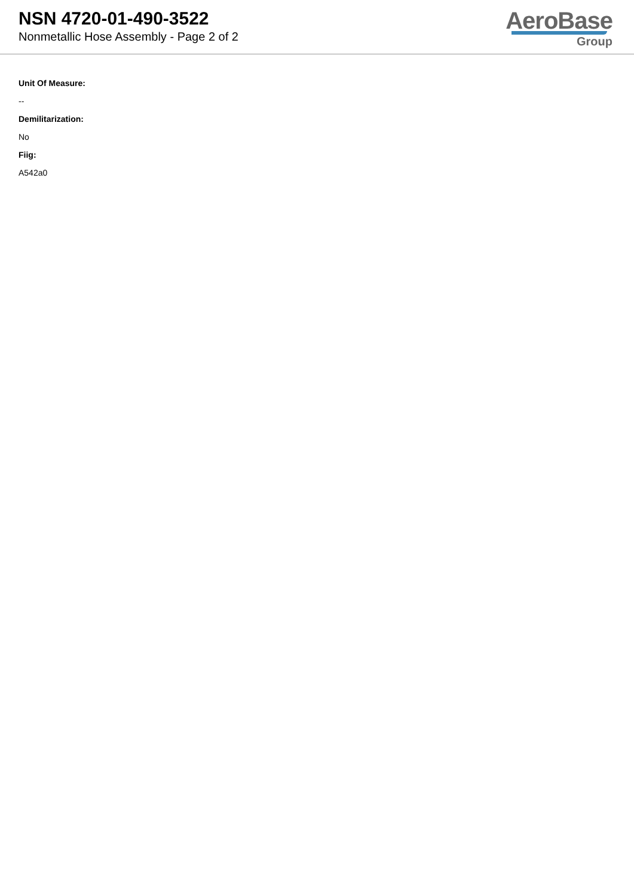NSN 4720-01-490-3522
Nonmetallic Hose Assembly - Page 2 of 2
AeroBase
Group
Unit Of Measure:
--
Demilitarization:
No
Fiig:
A542a0